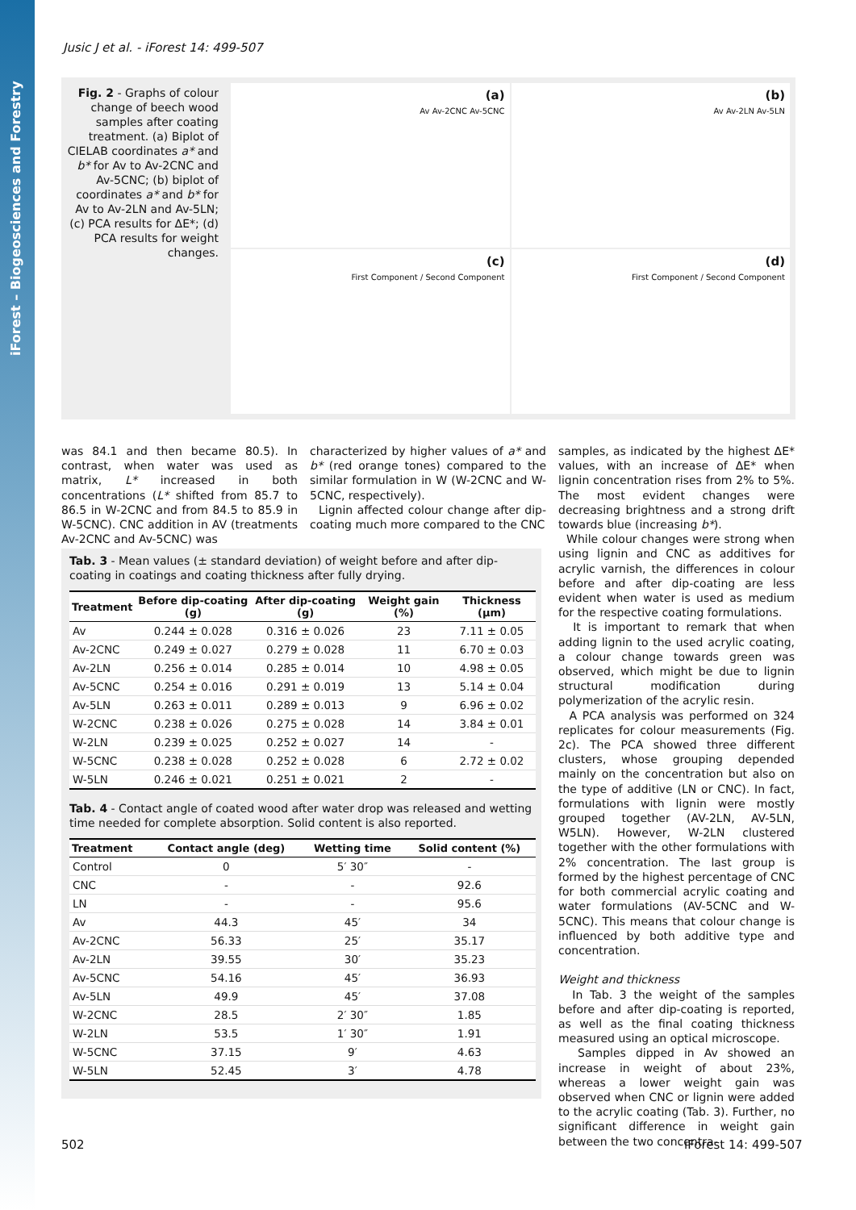iForest – Biogeosciences and Forestry
Jusic J et al. - iForest 14: 499-507
Fig. 2 - Graphs of colour change of beech wood samples after coating treatment. (a) Biplot of CIELAB coordinates a* and b* for Av to Av-2CNC and Av-5CNC; (b) biplot of coordinates a* and b* for Av to Av-2LN and Av-5LN; (c) PCA results for ΔE*; (d) PCA results for weight changes.
(a)
Av Av-2CNC Av-5CNC
(b)
Av Av-2LN Av-5LN
(c)
First Component / Second Component
(d)
First Component / Second Component
was 84.1 and then became 80.5). In contrast, when water was used as matrix, L* increased in both concentrations (L* shifted from 85.7 to 86.5 in W-2CNC and from 84.5 to 85.9 in W-5CNC). CNC addition in AV (treatments Av-2CNC and Av-5CNC) was
characterized by higher values of a* and b* (red orange tones) compared to the similar formulation in W (W-2CNC and W-5CNC, respectively).
Lignin affected colour change after dip-coating much more compared to the CNC
samples, as indicated by the highest ΔE* values, with an increase of ΔE* when lignin concentration rises from 2% to 5%. The most evident changes were decreasing brightness and a strong drift towards blue (increasing b*).
While colour changes were strong when using lignin and CNC as additives for acrylic varnish, the differences in colour before and after dip-coating are less evident when water is used as medium for the respective coating formulations.
It is important to remark that when adding lignin to the used acrylic coating, a colour change towards green was observed, which might be due to lignin structural modification during polymerization of the acrylic resin.
A PCA analysis was performed on 324 replicates for colour measurements (Fig. 2c). The PCA showed three different clusters, whose grouping depended mainly on the concentration but also on the type of additive (LN or CNC). In fact, formulations with lignin were mostly grouped together (AV-2LN, AV-5LN, W5LN). However, W-2LN clustered together with the other formulations with 2% concentration. The last group is formed by the highest percentage of CNC for both commercial acrylic coating and water formulations (AV-5CNC and W-5CNC). This means that colour change is influenced by both additive type and concentration.
Weight and thickness
In Tab. 3 the weight of the samples before and after dip-coating is reported, as well as the final coating thickness measured using an optical microscope.
Samples dipped in Av showed an increase in weight of about 23%, whereas a lower weight gain was observed when CNC or lignin were added to the acrylic coating (Tab. 3). Further, no significant difference in weight gain between the two concentra-
Tab. 3 - Mean values (± standard deviation) of weight before and after dip-coating in coatings and coating thickness after fully drying.
| Treatment | Before dip-coating (g) | After dip-coating (g) | Weight gain (%) | Thickness (μm) |
| --- | --- | --- | --- | --- |
| Av | 0.244 ± 0.028 | 0.316 ± 0.026 | 23 | 7.11 ± 0.05 |
| Av-2CNC | 0.249 ± 0.027 | 0.279 ± 0.028 | 11 | 6.70 ± 0.03 |
| Av-2LN | 0.256 ± 0.014 | 0.285 ± 0.014 | 10 | 4.98 ± 0.05 |
| Av-5CNC | 0.254 ± 0.016 | 0.291 ± 0.019 | 13 | 5.14 ± 0.04 |
| Av-5LN | 0.263 ± 0.011 | 0.289 ± 0.013 | 9 | 6.96 ± 0.02 |
| W-2CNC | 0.238 ± 0.026 | 0.275 ± 0.028 | 14 | 3.84 ± 0.01 |
| W-2LN | 0.239 ± 0.025 | 0.252 ± 0.027 | 14 | - |
| W-5CNC | 0.238 ± 0.028 | 0.252 ± 0.028 | 6 | 2.72 ± 0.02 |
| W-5LN | 0.246 ± 0.021 | 0.251 ± 0.021 | 2 | - |
Tab. 4 - Contact angle of coated wood after water drop was released and wetting time needed for complete absorption. Solid content is also reported.
| Treatment | Contact angle (deg) | Wetting time | Solid content (%) |
| --- | --- | --- | --- |
| Control | 0 | 5′ 30″ | - |
| CNC | - | - | 92.6 |
| LN | - | - | 95.6 |
| Av | 44.3 | 45′ | 34 |
| Av-2CNC | 56.33 | 25′ | 35.17 |
| Av-2LN | 39.55 | 30′ | 35.23 |
| Av-5CNC | 54.16 | 45′ | 36.93 |
| Av-5LN | 49.9 | 45′ | 37.08 |
| W-2CNC | 28.5 | 2′ 30″ | 1.85 |
| W-2LN | 53.5 | 1′ 30″ | 1.91 |
| W-5CNC | 37.15 | 9′ | 4.63 |
| W-5LN | 52.45 | 3′ | 4.78 |
502 iForest 14: 499-507